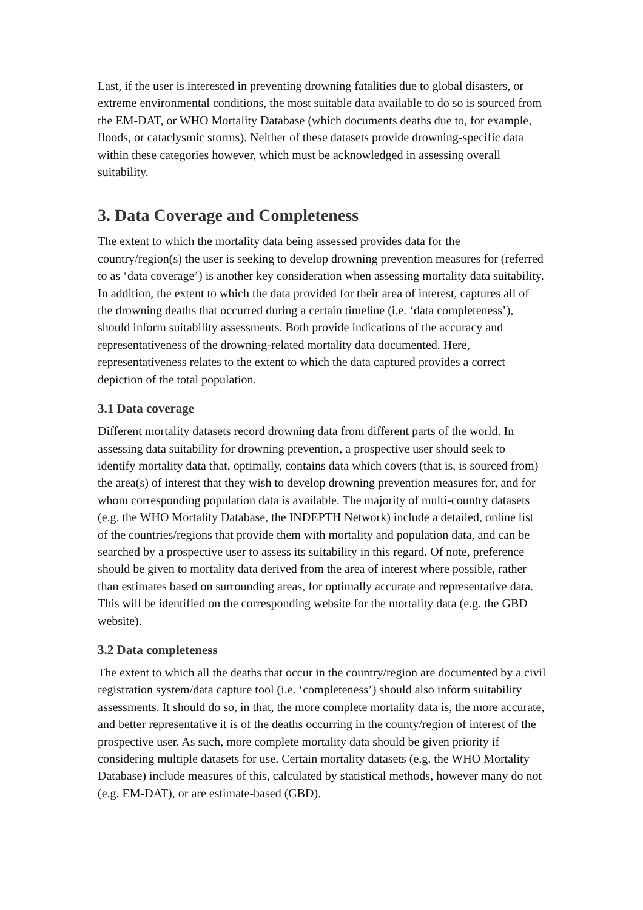Last, if the user is interested in preventing drowning fatalities due to global disasters, or extreme environmental conditions, the most suitable data available to do so is sourced from the EM-DAT, or WHO Mortality Database (which documents deaths due to, for example, floods, or cataclysmic storms). Neither of these datasets provide drowning-specific data within these categories however, which must be acknowledged in assessing overall suitability.
3. Data Coverage and Completeness
The extent to which the mortality data being assessed provides data for the country/region(s) the user is seeking to develop drowning prevention measures for (referred to as ‘data coverage’) is another key consideration when assessing mortality data suitability. In addition, the extent to which the data provided for their area of interest, captures all of the drowning deaths that occurred during a certain timeline (i.e. ‘data completeness’), should inform suitability assessments. Both provide indications of the accuracy and representativeness of the drowning-related mortality data documented. Here, representativeness relates to the extent to which the data captured provides a correct depiction of the total population.
3.1 Data coverage
Different mortality datasets record drowning data from different parts of the world. In assessing data suitability for drowning prevention, a prospective user should seek to identify mortality data that, optimally, contains data which covers (that is, is sourced from) the area(s) of interest that they wish to develop drowning prevention measures for, and for whom corresponding population data is available. The majority of multi-country datasets (e.g. the WHO Mortality Database, the INDEPTH Network) include a detailed, online list of the countries/regions that provide them with mortality and population data, and can be searched by a prospective user to assess its suitability in this regard. Of note, preference should be given to mortality data derived from the area of interest where possible, rather than estimates based on surrounding areas, for optimally accurate and representative data. This will be identified on the corresponding website for the mortality data (e.g. the GBD website).
3.2 Data completeness
The extent to which all the deaths that occur in the country/region are documented by a civil registration system/data capture tool (i.e. ‘completeness’) should also inform suitability assessments. It should do so, in that, the more complete mortality data is, the more accurate, and better representative it is of the deaths occurring in the county/region of interest of the prospective user. As such, more complete mortality data should be given priority if considering multiple datasets for use. Certain mortality datasets (e.g. the WHO Mortality Database) include measures of this, calculated by statistical methods, however many do not (e.g. EM-DAT), or are estimate-based (GBD).